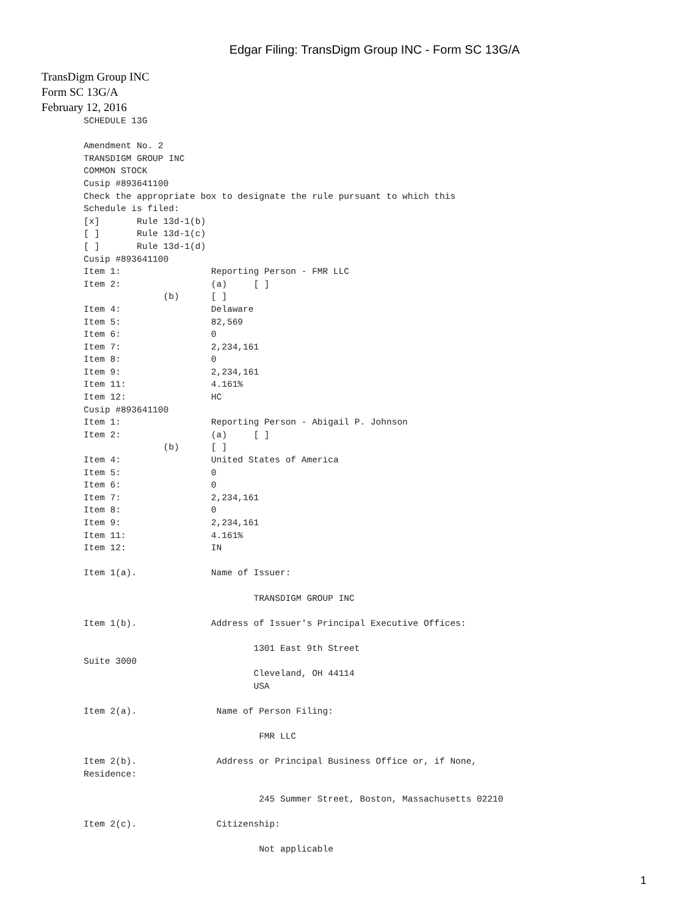Edgar Filing: TransDigm Group INC - Form SC 13G/A
TransDigm Group INC
Form SC 13G/A
February 12, 2016
SCHEDULE 13G

Amendment No. 2
TRANSDIGM GROUP INC
COMMON STOCK
Cusip #893641100
Check the appropriate box to designate the rule pursuant to which this
Schedule is filed:
[x]       Rule 13d-1(b)
[ ]       Rule 13d-1(c)
[ ]       Rule 13d-1(d)
Cusip #893641100
Item 1:                 Reporting Person - FMR LLC
Item 2:                 (a)     [ ]
               (b)      [ ]
Item 4:                 Delaware
Item 5:                 82,569
Item 6:                 0
Item 7:                 2,234,161
Item 8:                 0
Item 9:                 2,234,161
Item 11:                4.161%
Item 12:                HC
Cusip #893641100
Item 1:                 Reporting Person - Abigail P. Johnson
Item 2:                 (a)     [ ]
               (b)      [ ]
Item 4:                 United States of America
Item 5:                 0
Item 6:                 0
Item 7:                 2,234,161
Item 8:                 0
Item 9:                 2,234,161
Item 11:                4.161%
Item 12:                IN

Item 1(a).              Name of Issuer:

                                TRANSDIGM GROUP INC

Item 1(b).              Address of Issuer's Principal Executive Offices:

                                1301 East 9th Street
Suite 3000
                                Cleveland, OH 44114
                                USA

Item 2(a).               Name of Person Filing:

                                 FMR LLC

Item 2(b).               Address or Principal Business Office or, if None,
Residence:

                                 245 Summer Street, Boston, Massachusetts 02210

Item 2(c).               Citizenship:

                                 Not applicable
1